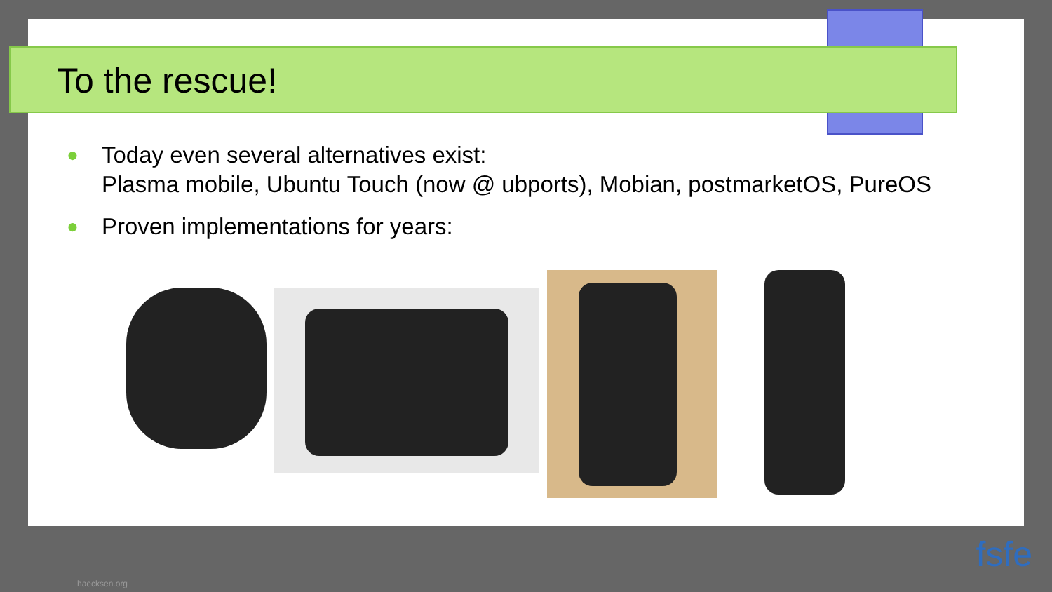To the rescue!
●
Today even several alternatives exist:
Plasma mobile, Ubuntu Touch (now @ ubports), Mobian, postmarketOS, PureOS
●
Proven implementations for years:
haecksen.org
fsfe